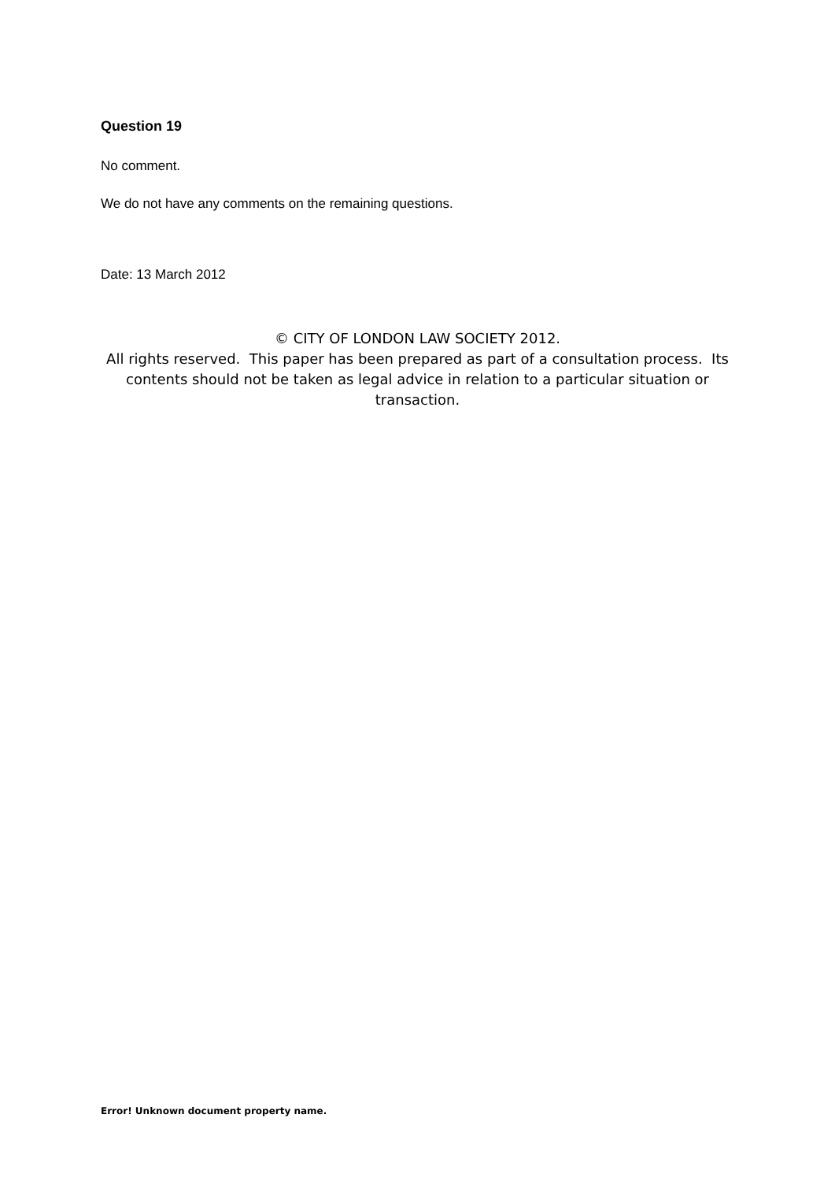Question 19
No comment.
We do not have any comments on the remaining questions.
Date: 13 March 2012
© CITY OF LONDON LAW SOCIETY 2012.
All rights reserved. This paper has been prepared as part of a consultation process. Its contents should not be taken as legal advice in relation to a particular situation or transaction.
Error! Unknown document property name.